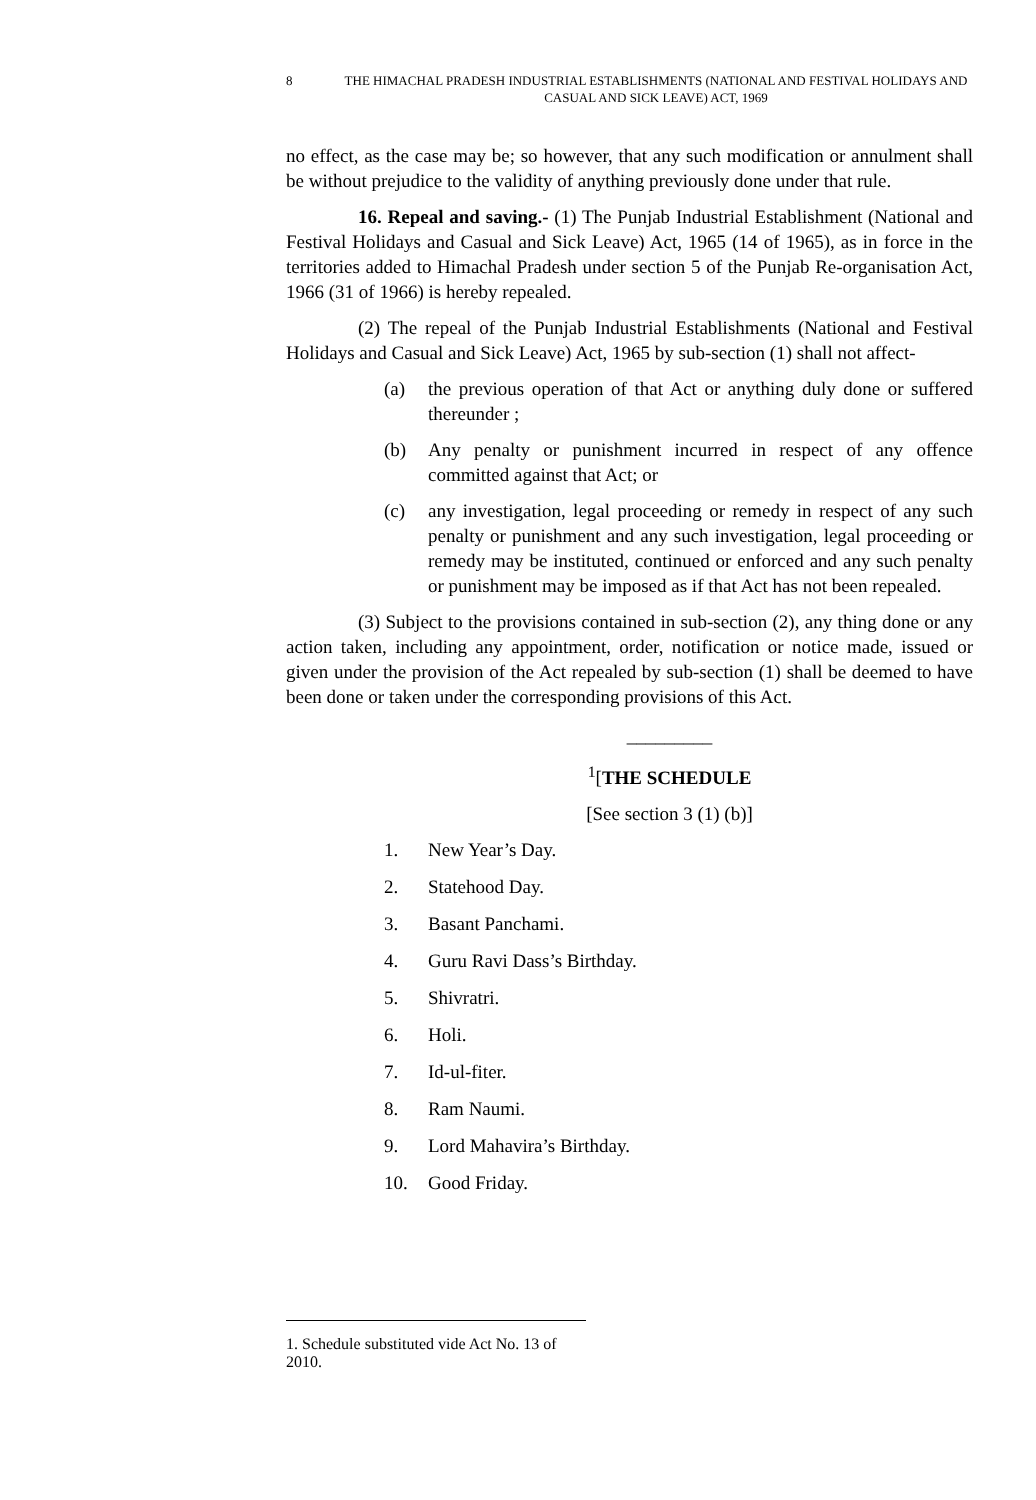8 THE HIMACHAL PRADESH INDUSTRIAL ESTABLISHMENTS (NATIONAL AND FESTIVAL HOLIDAYS AND CASUAL AND SICK LEAVE) ACT, 1969
no effect, as the case may be; so however, that any such modification or annulment shall be without prejudice to the validity of anything previously done under that rule.
16. Repeal and saving.- (1) The Punjab Industrial Establishment (National and Festival Holidays and Casual and Sick Leave) Act, 1965 (14 of 1965), as in force in the territories added to Himachal Pradesh under section 5 of the Punjab Re-organisation Act, 1966 (31 of 1966) is hereby repealed.
(2) The repeal of the Punjab Industrial Establishments (National and Festival Holidays and Casual and Sick Leave) Act, 1965 by sub-section (1) shall not affect-
(a) the previous operation of that Act or anything duly done or suffered thereunder ;
(b) Any penalty or punishment incurred in respect of any offence committed against that Act; or
(c) any investigation, legal proceeding or remedy in respect of any such penalty or punishment and any such investigation, legal proceeding or remedy may be instituted, continued or enforced and any such penalty or punishment may be imposed as if that Act has not been repealed.
(3) Subject to the provisions contained in sub-section (2), any thing done or any action taken, including any appointment, order, notification or notice made, issued or given under the provision of the Act repealed by sub-section (1) shall be deemed to have been done or taken under the corresponding provisions of this Act.
_________
<sup>1</sup> [THE SCHEDULE
[See section 3 (1) (b)]
1. New Year’s Day.
2. Statehood Day.
3. Basant Panchami.
4. Guru Ravi Dass’s Birthday.
5. Shivratri.
6. Holi.
7. Id-ul-fiter.
8. Ram Naumi.
9. Lord Mahavira’s Birthday.
10. Good Friday.
1. Schedule substituted vide Act No. 13 of 2010.